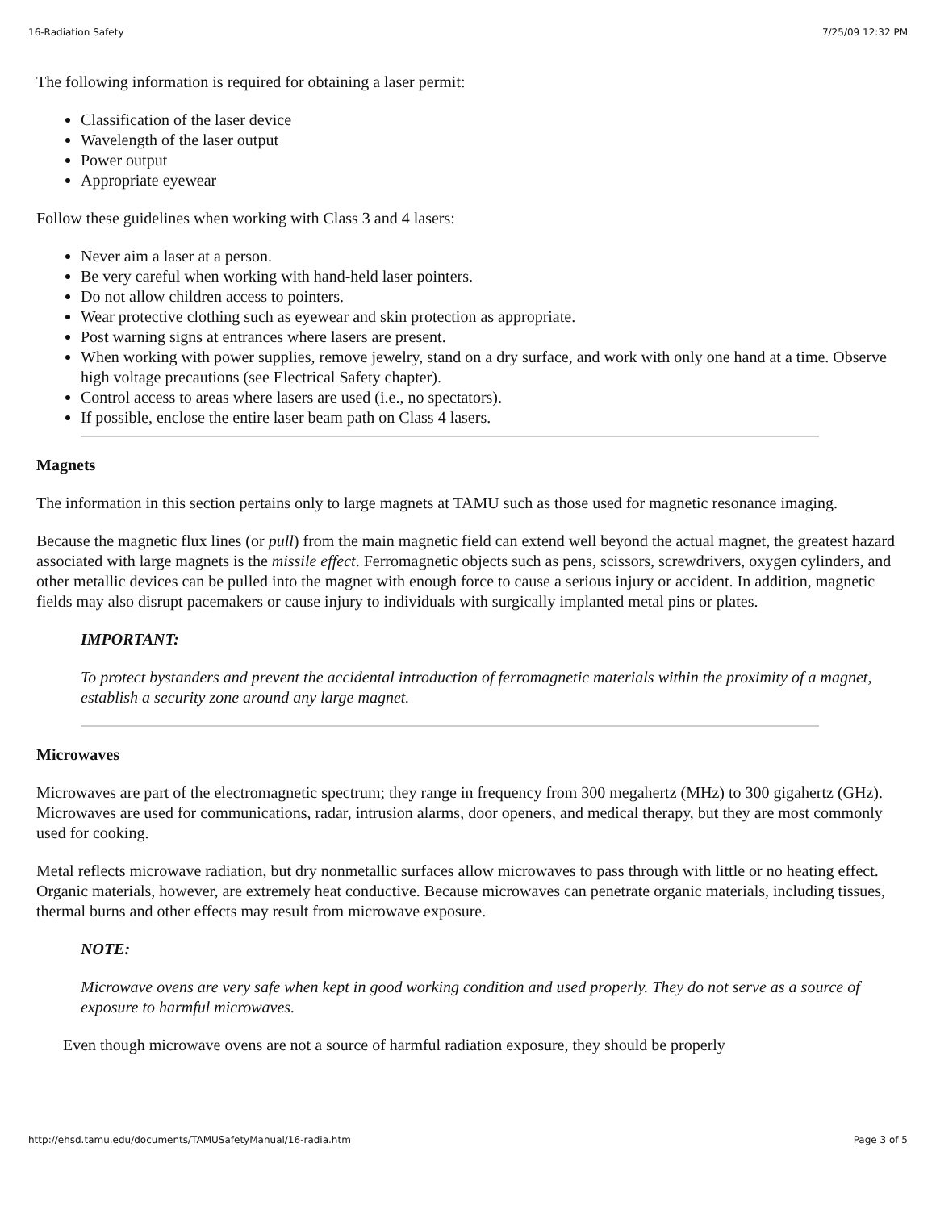16-Radiation Safety 7/25/09 12:32 PM
The following information is required for obtaining a laser permit:
Classification of the laser device
Wavelength of the laser output
Power output
Appropriate eyewear
Follow these guidelines when working with Class 3 and 4 lasers:
Never aim a laser at a person.
Be very careful when working with hand-held laser pointers.
Do not allow children access to pointers.
Wear protective clothing such as eyewear and skin protection as appropriate.
Post warning signs at entrances where lasers are present.
When working with power supplies, remove jewelry, stand on a dry surface, and work with only one hand at a time. Observe high voltage precautions (see Electrical Safety chapter).
Control access to areas where lasers are used (i.e., no spectators).
If possible, enclose the entire laser beam path on Class 4 lasers.
Magnets
The information in this section pertains only to large magnets at TAMU such as those used for magnetic resonance imaging.
Because the magnetic flux lines (or pull) from the main magnetic field can extend well beyond the actual magnet, the greatest hazard associated with large magnets is the missile effect. Ferromagnetic objects such as pens, scissors, screwdrivers, oxygen cylinders, and other metallic devices can be pulled into the magnet with enough force to cause a serious injury or accident. In addition, magnetic fields may also disrupt pacemakers or cause injury to individuals with surgically implanted metal pins or plates.
IMPORTANT:
To protect bystanders and prevent the accidental introduction of ferromagnetic materials within the proximity of a magnet, establish a security zone around any large magnet.
Microwaves
Microwaves are part of the electromagnetic spectrum; they range in frequency from 300 megahertz (MHz) to 300 gigahertz (GHz). Microwaves are used for communications, radar, intrusion alarms, door openers, and medical therapy, but they are most commonly used for cooking.
Metal reflects microwave radiation, but dry nonmetallic surfaces allow microwaves to pass through with little or no heating effect. Organic materials, however, are extremely heat conductive. Because microwaves can penetrate organic materials, including tissues, thermal burns and other effects may result from microwave exposure.
NOTE:
Microwave ovens are very safe when kept in good working condition and used properly. They do not serve as a source of exposure to harmful microwaves.
Even though microwave ovens are not a source of harmful radiation exposure, they should be properly
http://ehsd.tamu.edu/documents/TAMUSafetyManual/16-radia.htm Page 3 of 5